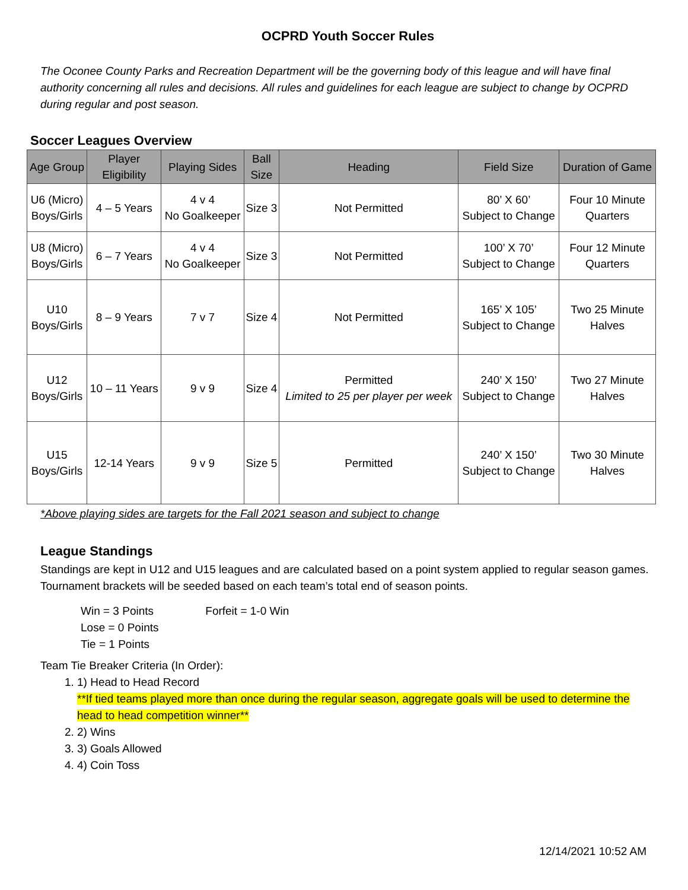OCPRD Youth Soccer Rules
The Oconee County Parks and Recreation Department will be the governing body of this league and will have final authority concerning all rules and decisions. All rules and guidelines for each league are subject to change by OCPRD during regular and post season.
Soccer Leagues Overview
| Age Group | Player Eligibility | Playing Sides | Ball Size | Heading | Field Size | Duration of Game |
| --- | --- | --- | --- | --- | --- | --- |
| U6 (Micro) Boys/Girls | 4 – 5 Years | 4 v 4 No Goalkeeper | Size 3 | Not Permitted | 80’ X 60’ Subject to Change | Four 10 Minute Quarters |
| U8 (Micro) Boys/Girls | 6 – 7 Years | 4 v 4 No Goalkeeper | Size 3 | Not Permitted | 100’ X 70’ Subject to Change | Four 12 Minute Quarters |
| U10 Boys/Girls | 8 – 9 Years | 7 v 7 | Size 4 | Not Permitted | 165’ X 105’ Subject to Change | Two 25 Minute Halves |
| U12 Boys/Girls | 10 – 11 Years | 9 v 9 | Size 4 | Permitted Limited to 25 per player per week | 240’ X 150’ Subject to Change | Two 27 Minute Halves |
| U15 Boys/Girls | 12-14 Years | 9 v 9 | Size 5 | Permitted | 240’ X 150’ Subject to Change | Two 30 Minute Halves |
*Above playing sides are targets for the Fall 2021 season and subject to change
League Standings
Standings are kept in U12 and U15 leagues and are calculated based on a point system applied to regular season games. Tournament brackets will be seeded based on each team’s total end of season points.
Win = 3 Points Forfeit = 1-0 Win
Lose = 0 Points
Tie = 1 Points
Team Tie Breaker Criteria (In Order):
1. 1) Head to Head Record
**If tied teams played more than once during the regular season, aggregate goals will be used to determine the head to head competition winner**
2. 2) Wins
3. 3) Goals Allowed
4. 4) Coin Toss
12/14/2021 10:52 AM